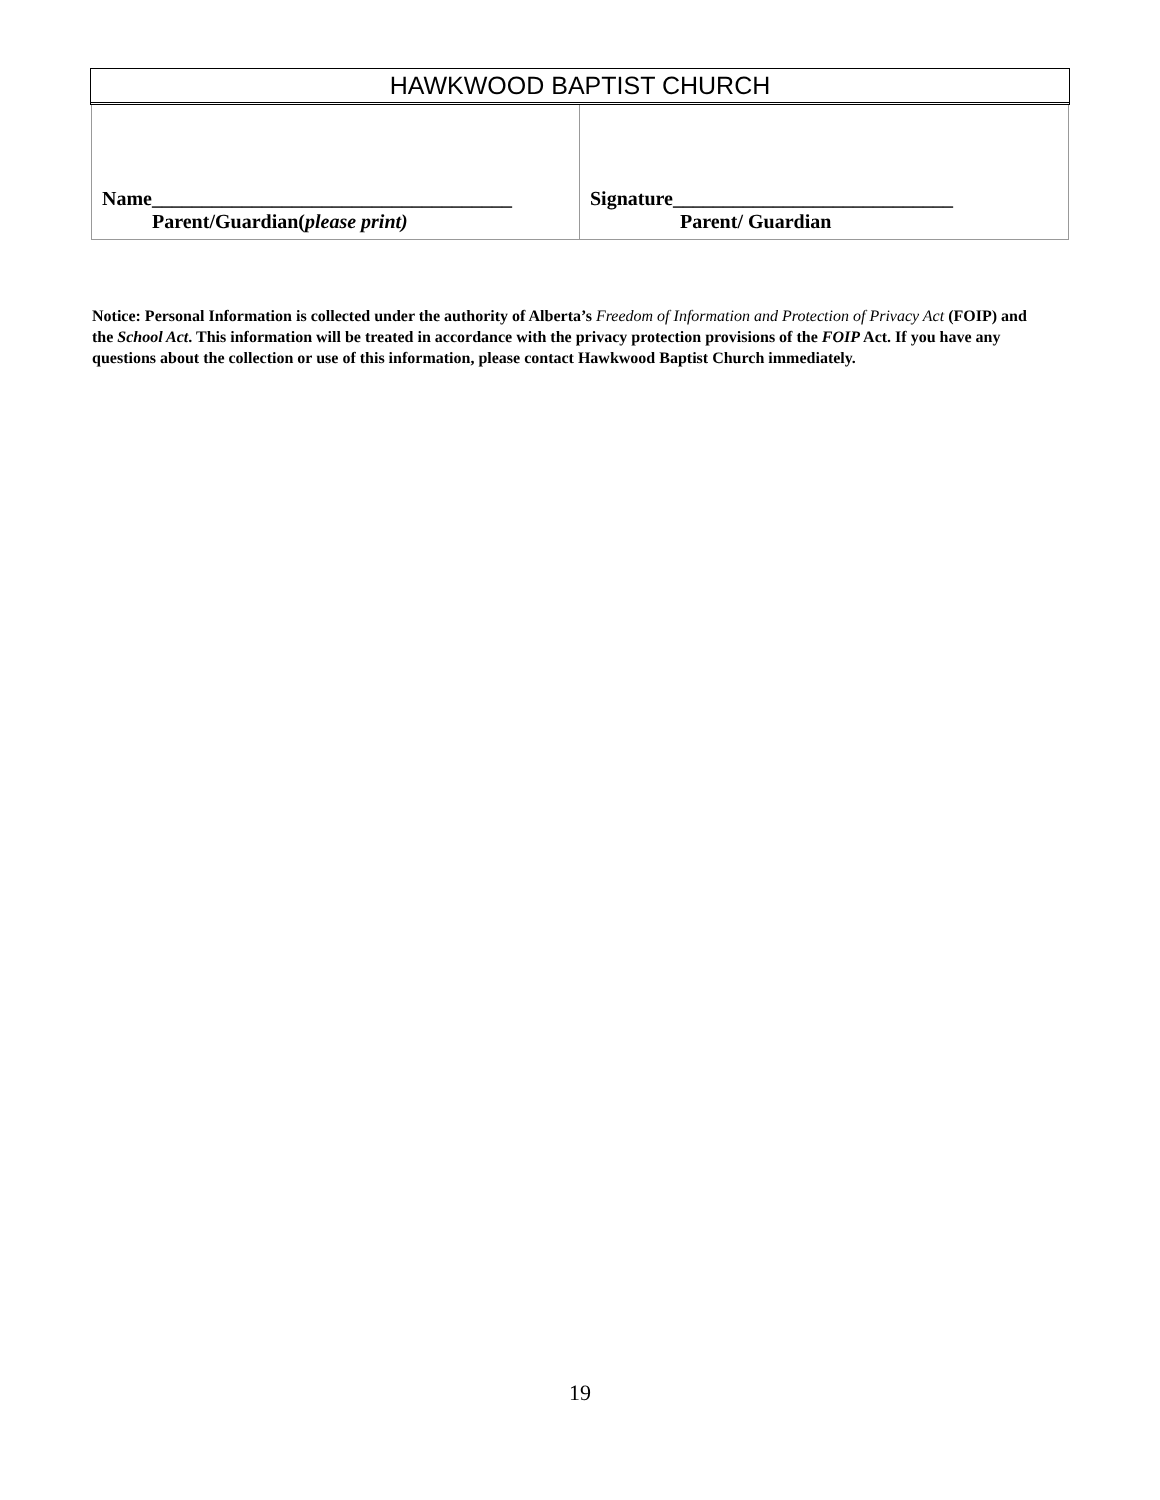HAWKWOOD BAPTIST CHURCH
| Name____________________________________ Parent/Guardian( please print) | Signature____________________________ Parent/ Guardian |
Notice: Personal Information is collected under the authority of Alberta’s Freedom of Information and Protection of Privacy Act (FOIP) and the School Act. This information will be treated in accordance with the privacy protection provisions of the FOIP Act. If you have any questions about the collection or use of this information, please contact Hawkwood Baptist Church immediately.
19